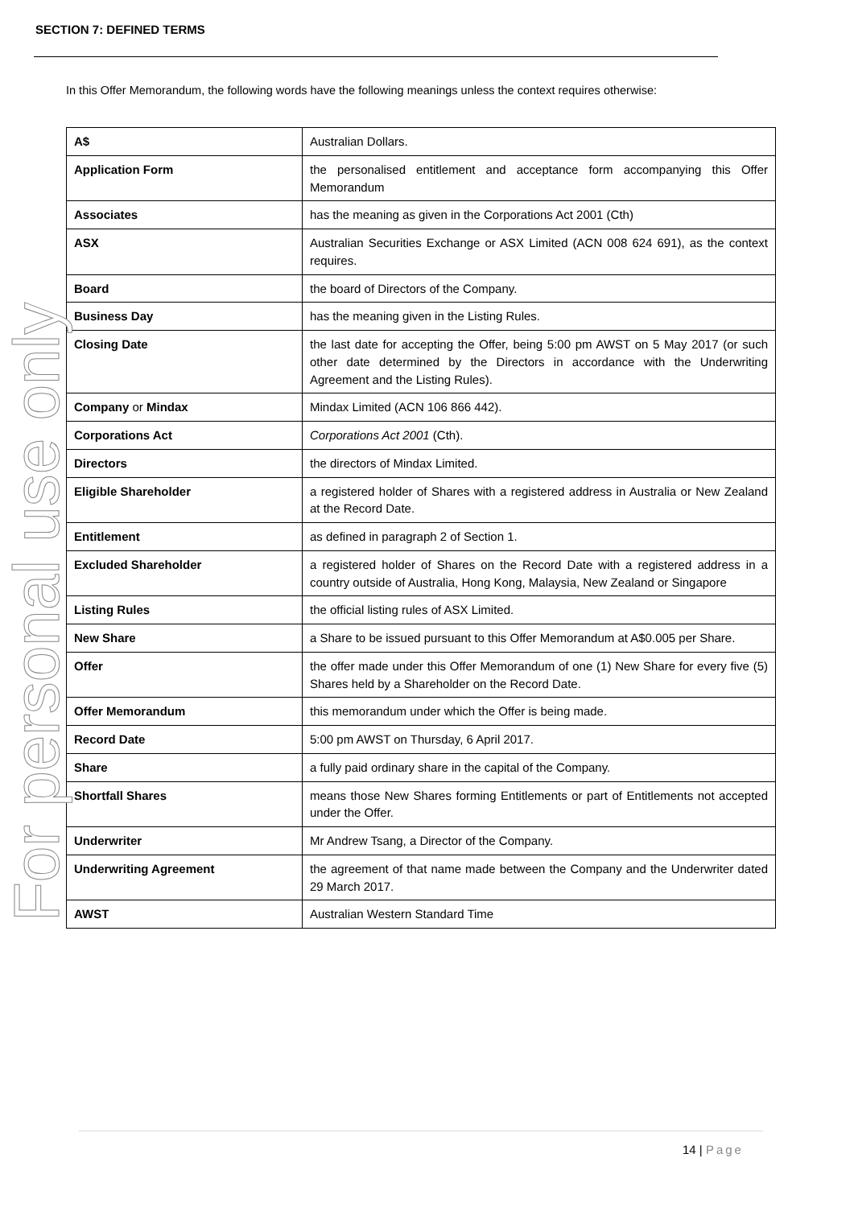SECTION 7: DEFINED TERMS
In this Offer Memorandum, the following words have the following meanings unless the context requires otherwise:
| A$ | Australian Dollars. |
| Application Form | the personalised entitlement and acceptance form accompanying this Offer Memorandum |
| Associates | has the meaning as given in the Corporations Act 2001 (Cth) |
| ASX | Australian Securities Exchange or ASX Limited (ACN 008 624 691), as the context requires. |
| Board | the board of Directors of the Company. |
| Business Day | has the meaning given in the Listing Rules. |
| Closing Date | the last date for accepting the Offer, being 5:00 pm AWST on 5 May 2017 (or such other date determined by the Directors in accordance with the Underwriting Agreement and the Listing Rules). |
| Company or Mindax | Mindax Limited (ACN 106 866 442). |
| Corporations Act | Corporations Act 2001 (Cth). |
| Directors | the directors of Mindax Limited. |
| Eligible Shareholder | a registered holder of Shares with a registered address in Australia or New Zealand at the Record Date. |
| Entitlement | as defined in paragraph 2 of Section 1. |
| Excluded Shareholder | a registered holder of Shares on the Record Date with a registered address in a country outside of Australia, Hong Kong, Malaysia, New Zealand or Singapore |
| Listing Rules | the official listing rules of ASX Limited. |
| New Share | a Share to be issued pursuant to this Offer Memorandum at A$0.005 per Share. |
| Offer | the offer made under this Offer Memorandum of one (1) New Share for every five (5) Shares held by a Shareholder on the Record Date. |
| Offer Memorandum | this memorandum under which the Offer is being made. |
| Record Date | 5:00 pm AWST on Thursday, 6 April 2017. |
| Share | a fully paid ordinary share in the capital of the Company. |
| Shortfall Shares | means those New Shares forming Entitlements or part of Entitlements not accepted under the Offer. |
| Underwriter | Mr Andrew Tsang, a Director of the Company. |
| Underwriting Agreement | the agreement of that name made between the Company and the Underwriter dated 29 March 2017. |
| AWST | Australian Western Standard Time |
For personal use only
14 | Page